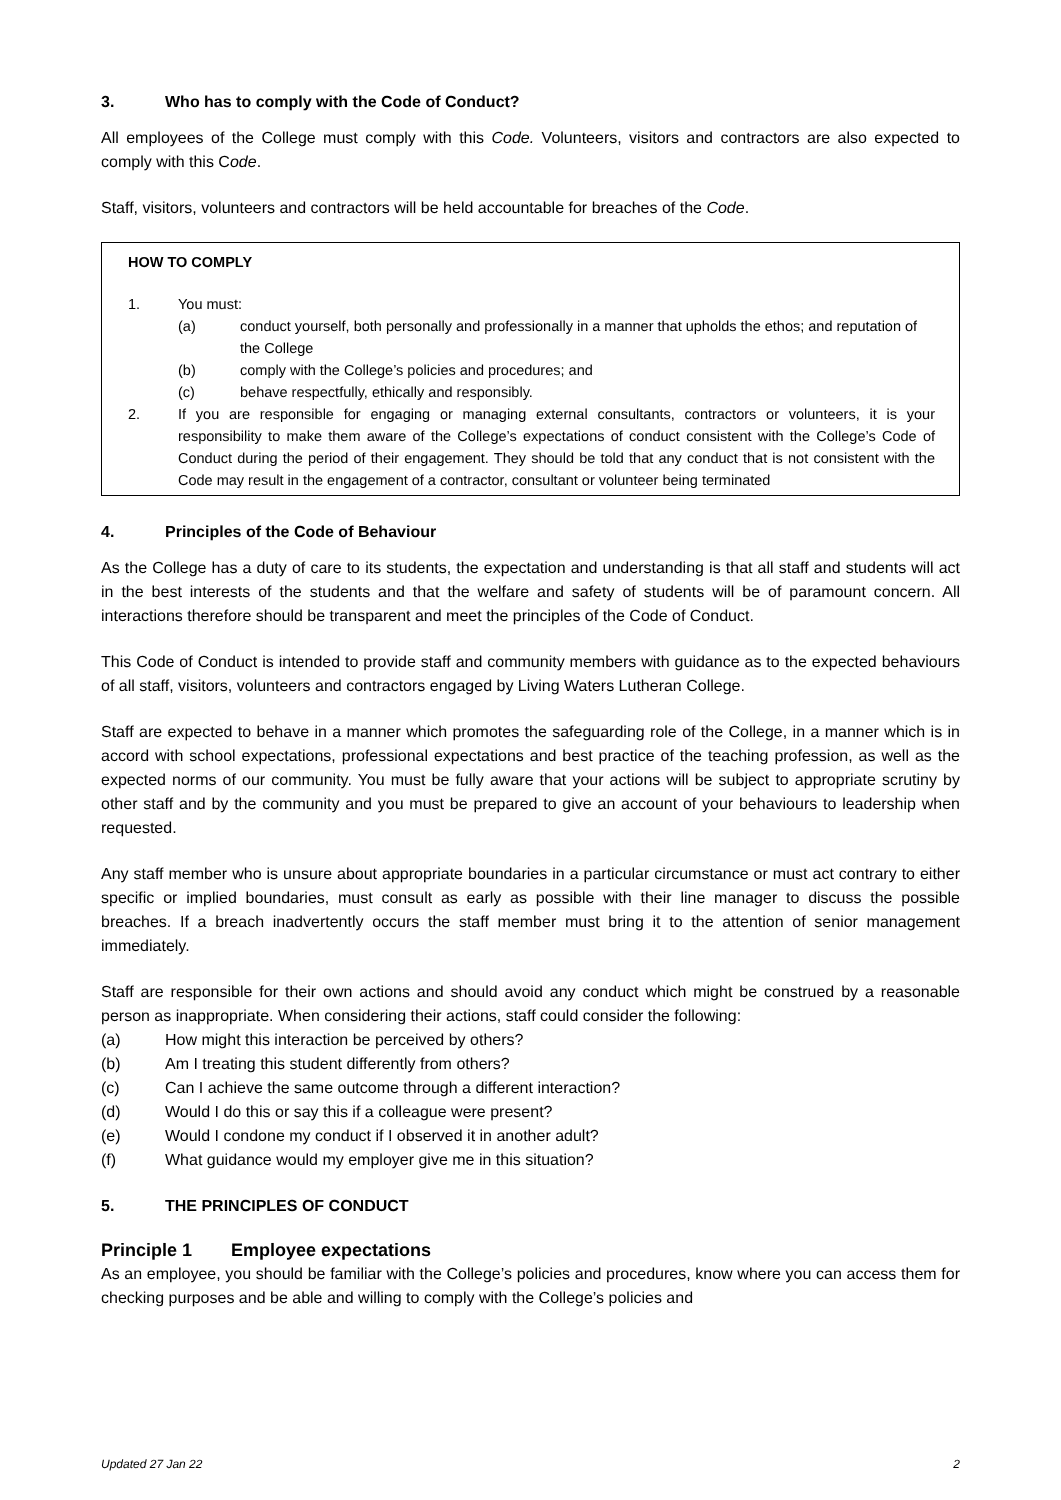3. Who has to comply with the Code of Conduct?
All employees of the College must comply with this Code. Volunteers, visitors and contractors are also expected to comply with this Code.
Staff, visitors, volunteers and contractors will be held accountable for breaches of the Code.
HOW TO COMPLY
1. You must:
(a) conduct yourself, both personally and professionally in a manner that upholds the ethos; and reputation of the College
(b) comply with the College’s policies and procedures; and
(c) behave respectfully, ethically and responsibly.
2. If you are responsible for engaging or managing external consultants, contractors or volunteers, it is your responsibility to make them aware of the College’s expectations of conduct consistent with the College’s Code of Conduct during the period of their engagement. They should be told that any conduct that is not consistent with the Code may result in the engagement of a contractor, consultant or volunteer being terminated
4. Principles of the Code of Behaviour
As the College has a duty of care to its students, the expectation and understanding is that all staff and students will act in the best interests of the students and that the welfare and safety of students will be of paramount concern. All interactions therefore should be transparent and meet the principles of the Code of Conduct.
This Code of Conduct is intended to provide staff and community members with guidance as to the expected behaviours of all staff, visitors, volunteers and contractors engaged by Living Waters Lutheran College.
Staff are expected to behave in a manner which promotes the safeguarding role of the College, in a manner which is in accord with school expectations, professional expectations and best practice of the teaching profession, as well as the expected norms of our community. You must be fully aware that your actions will be subject to appropriate scrutiny by other staff and by the community and you must be prepared to give an account of your behaviours to leadership when requested.
Any staff member who is unsure about appropriate boundaries in a particular circumstance or must act contrary to either specific or implied boundaries, must consult as early as possible with their line manager to discuss the possible breaches. If a breach inadvertently occurs the staff member must bring it to the attention of senior management immediately.
Staff are responsible for their own actions and should avoid any conduct which might be construed by a reasonable person as inappropriate. When considering their actions, staff could consider the following:
(a) How might this interaction be perceived by others?
(b) Am I treating this student differently from others?
(c) Can I achieve the same outcome through a different interaction?
(d) Would I do this or say this if a colleague were present?
(e) Would I condone my conduct if I observed it in another adult?
(f) What guidance would my employer give me in this situation?
5. THE PRINCIPLES OF CONDUCT
Principle 1 Employee expectations
As an employee, you should be familiar with the College’s policies and procedures, know where you can access them for checking purposes and be able and willing to comply with the College’s policies and
Updated 27 Jan 22 2